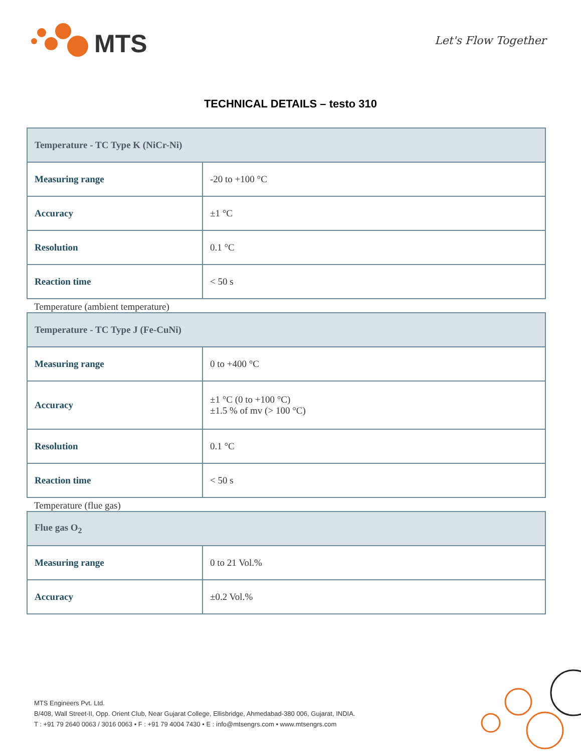MTS Let's Flow Together
TECHNICAL DETAILS – testo 310
| Temperature - TC Type K (NiCr-Ni) | |
| --- | --- |
| Measuring range | -20 to +100 °C |
| Accuracy | ±1 °C |
| Resolution | 0.1 °C |
| Reaction time | < 50 s |
Temperature (ambient temperature)
| Temperature - TC Type J (Fe-CuNi) | |
| --- | --- |
| Measuring range | 0 to +400 °C |
| Accuracy | ±1 °C (0 to +100 °C) ±1.5 % of mv (> 100 °C) |
| Resolution | 0.1 °C |
| Reaction time | < 50 s |
Temperature (flue gas)
| Flue gas O<sub>2</sub> | |
| --- | --- |
| Measuring range | 0 to 21 Vol.% |
| Accuracy | ±0.2 Vol.% |
MTS Engineers Pvt. Ltd.
B/408, Wall Street-II, Opp. Orient Club, Near Gujarat College, Ellisbridge, Ahmedabad-380 006, Gujarat, INDIA.
T : +91 79 2640 0063 / 3016 0063 • F : +91 79 4004 7430 • E : info@mtsengrs.com • www.mtsengrs.com